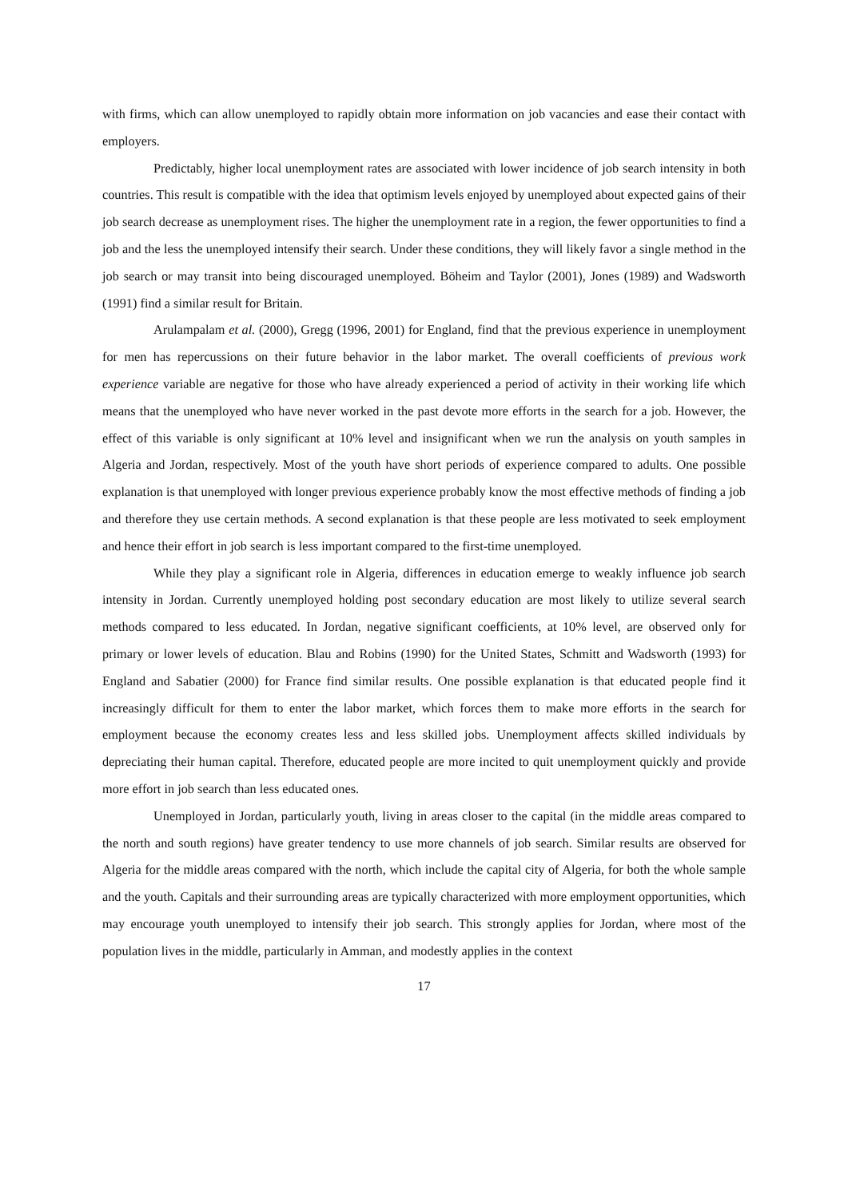with firms, which can allow unemployed to rapidly obtain more information on job vacancies and ease their contact with employers.
Predictably, higher local unemployment rates are associated with lower incidence of job search intensity in both countries. This result is compatible with the idea that optimism levels enjoyed by unemployed about expected gains of their job search decrease as unemployment rises. The higher the unemployment rate in a region, the fewer opportunities to find a job and the less the unemployed intensify their search. Under these conditions, they will likely favor a single method in the job search or may transit into being discouraged unemployed. Böheim and Taylor (2001), Jones (1989) and Wadsworth (1991) find a similar result for Britain.
Arulampalam et al. (2000), Gregg (1996, 2001) for England, find that the previous experience in unemployment for men has repercussions on their future behavior in the labor market. The overall coefficients of previous work experience variable are negative for those who have already experienced a period of activity in their working life which means that the unemployed who have never worked in the past devote more efforts in the search for a job. However, the effect of this variable is only significant at 10% level and insignificant when we run the analysis on youth samples in Algeria and Jordan, respectively. Most of the youth have short periods of experience compared to adults. One possible explanation is that unemployed with longer previous experience probably know the most effective methods of finding a job and therefore they use certain methods. A second explanation is that these people are less motivated to seek employment and hence their effort in job search is less important compared to the first-time unemployed.
While they play a significant role in Algeria, differences in education emerge to weakly influence job search intensity in Jordan. Currently unemployed holding post secondary education are most likely to utilize several search methods compared to less educated. In Jordan, negative significant coefficients, at 10% level, are observed only for primary or lower levels of education. Blau and Robins (1990) for the United States, Schmitt and Wadsworth (1993) for England and Sabatier (2000) for France find similar results. One possible explanation is that educated people find it increasingly difficult for them to enter the labor market, which forces them to make more efforts in the search for employment because the economy creates less and less skilled jobs. Unemployment affects skilled individuals by depreciating their human capital. Therefore, educated people are more incited to quit unemployment quickly and provide more effort in job search than less educated ones.
Unemployed in Jordan, particularly youth, living in areas closer to the capital (in the middle areas compared to the north and south regions) have greater tendency to use more channels of job search. Similar results are observed for Algeria for the middle areas compared with the north, which include the capital city of Algeria, for both the whole sample and the youth. Capitals and their surrounding areas are typically characterized with more employment opportunities, which may encourage youth unemployed to intensify their job search. This strongly applies for Jordan, where most of the population lives in the middle, particularly in Amman, and modestly applies in the context
17